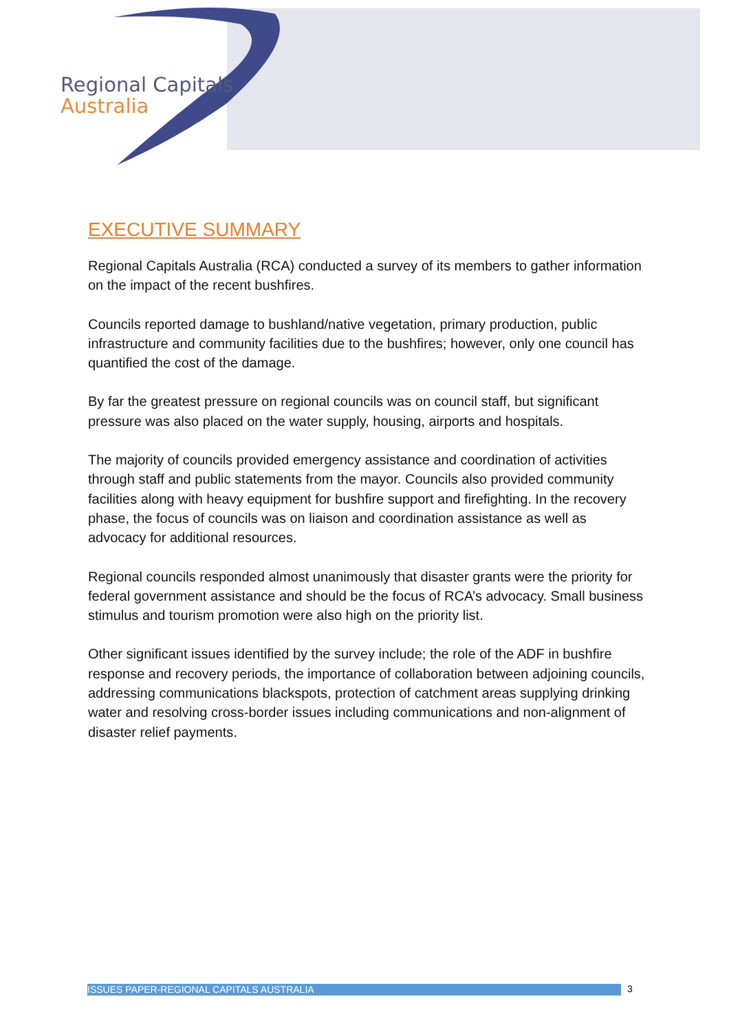Regional Capitals
Australia
EXECUTIVE SUMMARY
Regional Capitals Australia (RCA) conducted a survey of its members to gather information on the impact of the recent bushfires.
Councils reported damage to bushland/native vegetation, primary production, public infrastructure and community facilities due to the bushfires; however, only one council has quantified the cost of the damage.
By far the greatest pressure on regional councils was on council staff, but significant pressure was also placed on the water supply, housing, airports and hospitals.
The majority of councils provided emergency assistance and coordination of activities through staff and public statements from the mayor. Councils also provided community facilities along with heavy equipment for bushfire support and firefighting. In the recovery phase, the focus of councils was on liaison and coordination assistance as well as advocacy for additional resources.
Regional councils responded almost unanimously that disaster grants were the priority for federal government assistance and should be the focus of RCA’s advocacy. Small business stimulus and tourism promotion were also high on the priority list.
Other significant issues identified by the survey include; the role of the ADF in bushfire response and recovery periods, the importance of collaboration between adjoining councils, addressing communications blackspots, protection of catchment areas supplying drinking water and resolving cross-border issues including communications and non-alignment of disaster relief payments.
ISSUES PAPER-REGIONAL CAPITALS AUSTRALIA 3